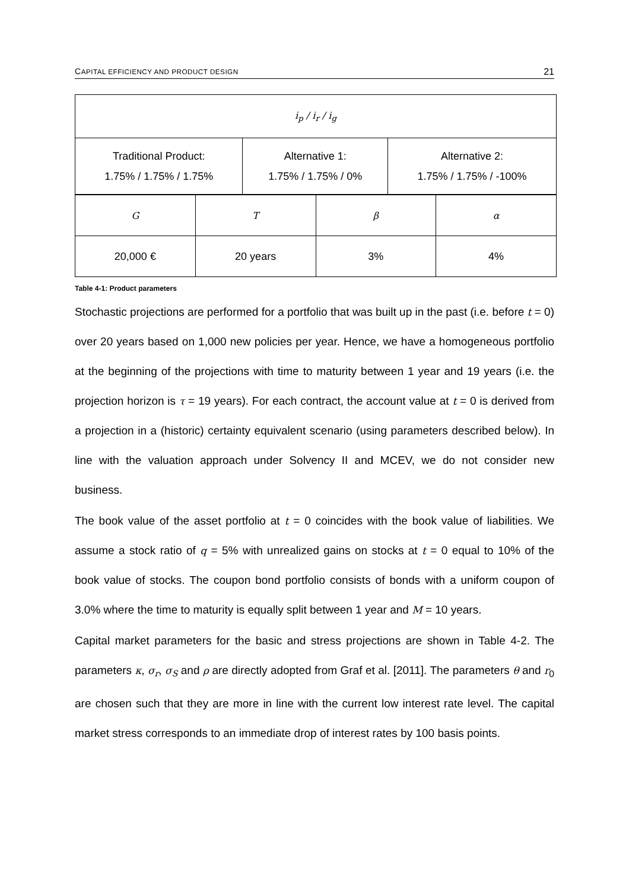CAPITAL EFFICIENCY AND PRODUCT DESIGN 21
| i<sub>p</sub> / i<sub>r</sub> / i<sub>g</sub> | | |
| Traditional Product: 1.75% / 1.75% / 1.75% | Alternative 1: 1.75% / 1.75% / 0% | Alternative 2: 1.75% / 1.75% / -100% |
| G | T | β | α |
| 20,000 € | 20 years | 3% | 4% |
Table 4-1: Product parameters
Stochastic projections are performed for a portfolio that was built up in the past (i.e. before t = 0) over 20 years based on 1,000 new policies per year. Hence, we have a homogeneous portfolio at the beginning of the projections with time to maturity between 1 year and 19 years (i.e. the projection horizon is τ = 19 years). For each contract, the account value at t = 0 is derived from a projection in a (historic) certainty equivalent scenario (using parameters described below). In line with the valuation approach under Solvency II and MCEV, we do not consider new business.
The book value of the asset portfolio at t = 0 coincides with the book value of liabilities. We assume a stock ratio of q = 5% with unrealized gains on stocks at t = 0 equal to 10% of the book value of stocks. The coupon bond portfolio consists of bonds with a uniform coupon of 3.0% where the time to maturity is equally split between 1 year and M = 10 years.
Capital market parameters for the basic and stress projections are shown in Table 4-2. The parameters κ, σ<sub>r</sub>, σ<sub>S</sub> and ρ are directly adopted from Graf et al. [2011]. The parameters θ and r<sub>0</sub> are chosen such that they are more in line with the current low interest rate level. The capital market stress corresponds to an immediate drop of interest rates by 100 basis points.